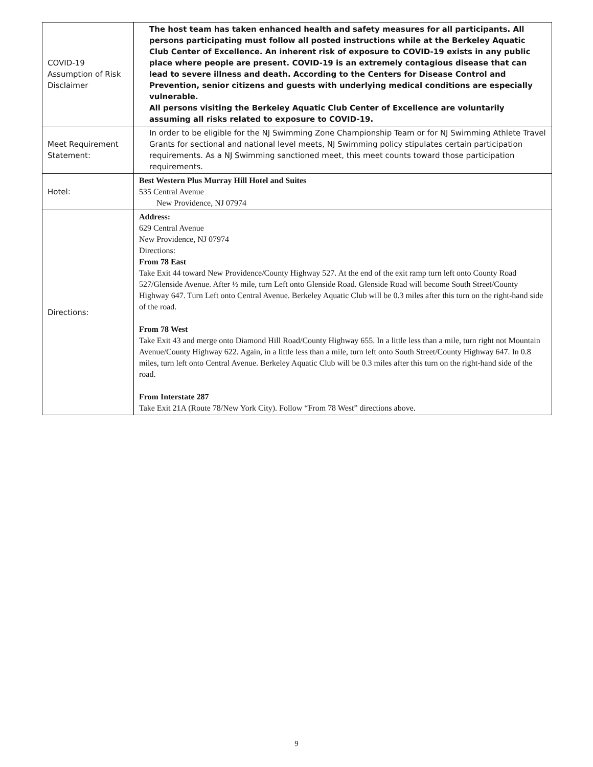| COVID-19 Assumption of Risk Disclaimer | The host team has taken enhanced health and safety measures for all participants. All persons participating must follow all posted instructions while at the Berkeley Aquatic Club Center of Excellence. An inherent risk of exposure to COVID-19 exists in any public place where people are present. COVID-19 is an extremely contagious disease that can lead to severe illness and death. According to the Centers for Disease Control and Prevention, senior citizens and guests with underlying medical conditions are especially vulnerable. All persons visiting the Berkeley Aquatic Club Center of Excellence are voluntarily assuming all risks related to exposure to COVID-19. |
| Meet Requirement Statement: | In order to be eligible for the NJ Swimming Zone Championship Team or for NJ Swimming Athlete Travel Grants for sectional and national level meets, NJ Swimming policy stipulates certain participation requirements. As a NJ Swimming sanctioned meet, this meet counts toward those participation requirements. |
| Hotel: | Best Western Plus Murray Hill Hotel and Suites 535 Central Avenue New Providence, NJ 07974 |
| Directions: | Address: 629 Central Avenue New Providence, NJ 07974 Directions: From 78 East Take Exit 44 toward New Providence/County Highway 527. At the end of the exit ramp turn left onto County Road 527/Glenside Avenue. After ½ mile, turn Left onto Glenside Road. Glenside Road will become South Street/County Highway 647. Turn Left onto Central Avenue. Berkeley Aquatic Club will be 0.3 miles after this turn on the right-hand side of the road. From 78 West Take Exit 43 and merge onto Diamond Hill Road/County Highway 655. In a little less than a mile, turn right not Mountain Avenue/County Highway 622. Again, in a little less than a mile, turn left onto South Street/County Highway 647. In 0.8 miles, turn left onto Central Avenue. Berkeley Aquatic Club will be 0.3 miles after this turn on the right-hand side of the road. From Interstate 287 Take Exit 21A (Route 78/New York City). Follow “From 78 West” directions above. |
9